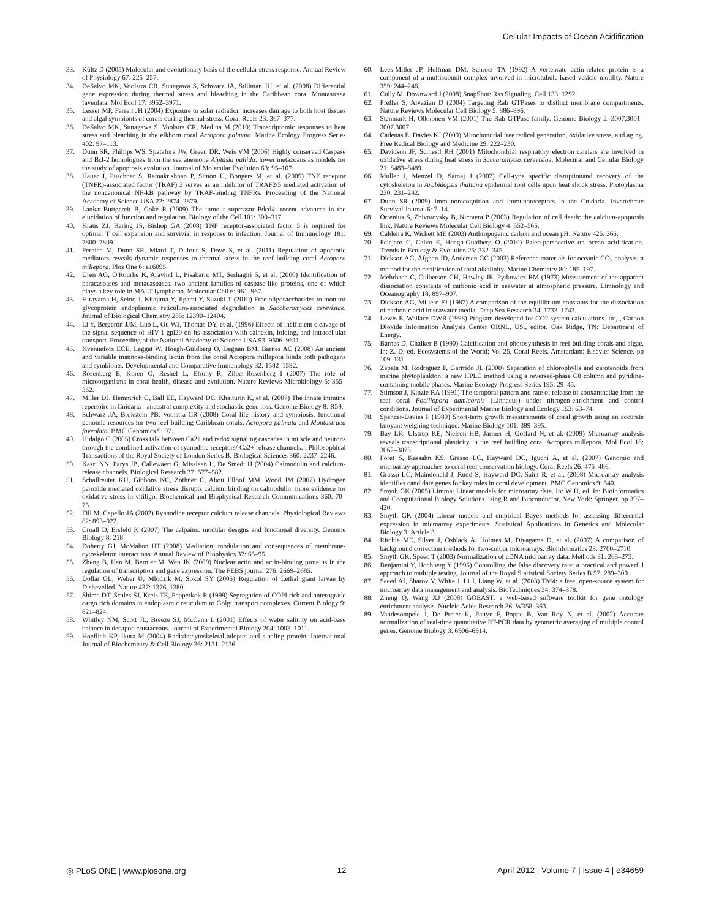Cellular Impacts of Ocean Acidification
33. Kültz D (2005) Molecular and evolutionary basis of the cellular stress response. Annual Review of Physiology 67: 225–257.
34. DeSalvo MK, Voolstra CR, Sunagawa S, Schwarz JA, Stillman JH, et al. (2008) Differential gene expression during thermal stress and bleaching in the Caribbean coral Montastraea faveolata. Mol Ecol 17: 3952–3971.
35. Lesser MP, Farrell JH (2004) Exposure to solar radiation increases damage to both host tissues and algal symbionts of corals during thermal stress. Coral Reefs 23: 367–377.
36. DeSalvo MK, Sunagawa S, Voolstra CR, Medina M (2010) Transcriptomic responses to heat stress and bleaching in the elkhorn coral Acropora palmata. Marine Ecology Progress Series 402: 97–113.
37. Dunn SR, Phillips WS, Spatafora JW, Green DR, Weis VM (2006) Highly conserved Caspase and Bcl-2 homologues from the sea anemone Aiptasia pallida: lower metazoans as models for the study of apoptosis evolution. Journal of Molecular Evolution 63: 95–107.
38. Hauer J, Püschner S, Ramakrishnan P, Simon U, Bongers M, et al. (2005) TNF receptor (TNFR)-associated factor (TRAF) 3 serves as an inhibitor of TRAF2/5 mediated activation of the noncanonical NF-kB pathway by TRAF-binding TNFRs. Proceeding of the National Academy of Science USA 22: 2874–2879.
39. Lankat-Buttgereit B, Goke R (2009) The tumour supressor Pdcd4: recent advances in the elucidation of function and regulation. Biology of the Cell 101: 309–317.
40. Kraus ZJ, Haring JS, Bishop GA (2008) TNF receptor-associated factor 5 is required for optimal T cell expansion and survivial in response to infection. Journal of Immunology 181: 7800–7809.
41. Pernice M, Dunn SR, Miard T, Dufour S, Dove S, et al. (2011) Regulation of apoptotic mediators reveals dynamic responses to thermal stress in the reef building coral Acropora millepora. Plos One 6: e16095.
42. Uren AG, O'Rourke K, Aravind L, Pisabarro MT, Seshagiri S, et al. (2000) Identification of paracaspases and metacaspases: two ancient families of caspase-like proteins, one of which plays a key role in MALT lymphoma. Molecular Cell 6: 961–967.
43. Hirayama H, Seino J, Kitajima Y, Jigami Y, Suzuki T (2010) Free oligosaccharides to monitor glycoprotein endoplasmic reticulum-associated degradation in Saccharomyces cerevisiae. Journal of Biological Chemistry 285: 12390–12404.
44. Li Y, Bergeron JJM, Luo L, Ou WJ, Thomas DY, et al. (1996) Effects of inefficient cleavage of the signal sequence of HIV-1 gpl20 on its association with calnexin, folding, and intracellular transport. Proceeding of the National Academy of Science USA 93: 9606–9611.
45. Kvennefors ECE, Leggat W, Hoegh-Guldberg O, Degnan BM, Barnes AC (2008) An ancient and variable mannose-binding lectin from the coral Acropora millepora binds both pathogens and symbionts. Developmental and Comparative Immunology 32: 1582–1592.
46. Rosenberg E, Koren O, Reshef L, Efrony R, Zilber-Rosenberg I (2007) The role of microorganisms in coral health, disease and evolution. Nature Reviews Microbiology 5: 355–362.
47. Miller DJ, Hemmrich G, Ball EE, Hayward DC, Khalturin K, et al. (2007) The innate immune repertoire in Cnidaria - ancestral complexity and stochastic gene loss. Genome Biology 8: R59.
48. Schwarz JA, Brokstein PB, Voolstra CR (2008) Coral life history and symbiosis: functional genomic resources for two reef building Caribbean corals, Acropora palmata and Montastraea faveolata. BMC Genomics 9: 97.
49. Hidalgo C (2005) Cross talk between Ca2+ and redox signaling cascades in muscle and neurons through the combined activation of ryanodine receptors/ Ca2+ release channels. . Philosophical Transactions of the Royal Society of London Series B: Biological Sciences 360: 2237–2246.
50. Kasri NN, Parys JB, Callewaert G, Missiaen L, De Smedt H (2004) Calmodulin and calcium-release channels. Biological Research 37: 577–582.
51. Schallreuter KU, Gibbons NC, Zothner C, Abou Elloof MM, Wood JM (2007) Hydrogen peroxide mediated oxidative stress disrupts calcium binding on calmodulin: more evidence for oxidative stress in vitiligo. Biochemical and Biophysical Research Communications 360: 70–75.
52. Fill M, Capello JA (2002) Ryanodine receptor calcium release channels. Physiological Reviews 82: 893–922.
53. Croall D, Ersfeld K (2007) The calpains: modular designs and functional diversity. Genome Biology 8: 218.
54. Doherty GJ, McMahon HT (2008) Mediation, modulation and consequences of membrane-cytoskeleton interactions. Annual Review of Biophysics 37: 65–95.
55. Zheng B, Han M, Bernier M, Wen JK (2009) Nuclear actin and actin-binding proteins in the regulation of transcription and gene expression. The FEBS journal 276: 2669–2685.
56. Dollar GL, Weber U, Mlodzik M, Sokol SY (2005) Regulation of Lethal giant larvae by Dishevelled. Nature 437: 1376–1380.
57. Shima DT, Scales SJ, Kreis TE, Pepperkok R (1999) Segregation of COPI rich and anterograde cargo rich domains in endoplasmic reticulum to Golgi transport complexes. Current Biology 9: 821–824.
58. Whitley NM, Scott JL, Breeze SJ, McCann L (2001) Effects of water salinity on acid-base balance in decapod crustaceans. Journal of Experimental Biology 204: 1003–1011.
59. Hoeflich KP, Ikura M (2004) Radixin:cytoskeletal adopter and sinaling protein. International Journal of Biochemistry & Cell Biology 36: 2131–2136.
60. Lees-Miller JP, Helfman DM, Schroer TA (1992) A vertebrate actin-related protein is a component of a multisubunit complex involved in microtubule-based vesicle motility. Nature 359: 244–246.
61. Cully M, Downward J (2008) SnapShot: Ras Signaling. Cell 133: 1292.
62. Pfeffer S, Aivazian D (2004) Targeting Rab GTPases to distinct membrane compartments. Nature Reviews Molecular Cell Biology 5: 886–896.
63. Stenmark H, Olkkonen VM (2001) The Rab GTPase family. Genome Biology 2: 3007.3001–3007.3007.
64. Cadenas E, Davies KJ (2000) Mitochondrial free radical generation, oxidative stress, and aging. Free Radical Biology and Medicine 29: 222–230.
65. Davidson JF, Schiestl RH (2001) Mitochondrial respiratory electron carriers are involved in oxidative stress during heat stress in Saccaromyces cerevisiae. Molecular and Cellular Biology 21: 8483–8489.
66. Muller J, Menzel D, Samaj J (2007) Cell-type specific disruptionand recovery of the cytoskeleton in Arabidopsis thaliana epidermal root cells upon heat shock stress. Protoplasma 230: 231–242.
67. Dunn SR (2009) Immunorecognition and immunoreceptors in the Cnidaria. Invertebrate Survival Journal 6: 7–14.
68. Orrenius S, Zhivotovsky B, Nicotera P (2003) Regulation of cell death: the calcium-apoptosis link. Nature Reviews Molecular Cell Biology 4: 552–565.
69. Caldeira K, Wickett ME (2003) Anthropogenic carbon and ocean pH. Nature 425: 365.
70. Pelejero C, Calvo E, Hoegh-Guldberg O (2010) Paleo-perspective on ocean acidification. Trends in Ecology & Evolution 25: 332–345.
71. Dickson AG, Afghan JD, Andersen GC (2003) Reference materials for oceanic CO<sub>2</sub> analysis: a method for the certification of total alkalinity. Marine Chemistry 80: 185–197.
72. Mehrbach C, Culberson CH, Hawley JE, Pytkowicz RM (1973) Measurement of the apparent dissociation constants of carbonic acid in seawater at atmospheric pressure. Limnology and Oceanography 18: 897–907.
73. Dickson AG, Millero FJ (1987) A comparison of the equilibrium constants for the dissociation of carbonic acid in seawater media. Deep Sea Research 34: 1733–1743.
74. Lewis E, Wallace DWR (1998) Program developed for CO2 system calculations. In:, , Carbon Dioxide Information Analysis Center ORNL, US., editor. Oak Ridge, TN: Department of Energy.
75. Barnes D, Chalker B (1990) Calcification and photosynthesis in reef-building corals and algae. In: Z. D, ed. Ecosystems of the World: Vol 25, Coral Reefs. Amsterdam: Elsevier Science. pp 109–131.
76. Zapata M, Rodriguez F, Garrrido JL (2000) Separation of chlorophylls and carotenoids from marine phytoplankton: a new HPLC method using a reversed-phase C8 column and pyridine-containing mobile phases. Marine Ecology Progress Series 195: 29–45.
77. Stimson J, Kinzie RA (1991) The temporal pattern and rate of release of zooxanthellae from the reef coral Pocillopora damicornis (Linnaeus) under nitrogen-enrichment and control conditions. Journal of Experimental Marine Biology and Ecology 153: 63–74.
78. Spencer-Davies P (1989) Short-term growth measurements of coral growth using an accurate buoyant weighing technique. Marine Biology 101: 389–395.
79. Bay LK, Ulstrup KE, Nielsen HB, Jarmer H, Goffard N, et al. (2009) Microarray analysis reveals transcriptional plasticity in the reef building coral Acropora millepora. Mol Ecol 18: 3062–3075.
80. Foret S, Kassahn KS, Grasso LC, Hayward DC, Iguchi A, et al. (2007) Genomic and microarray approaches to coral reef conservation biology. Coral Reefs 26: 475–486.
81. Grasso LC, Maindonald J, Rudd S, Hayward DC, Saint R, et al. (2008) Microarray analysis identifies candidate genes for key roles in coral development. BMC Genomics 9: 540.
82. Smyth GK (2005) Limma: Linear models for microarray data. In: W H, ed. In: Bioinformatics and Computational Biology Solutions using R and Bioconductor. New York: Springer. pp 397–420.
83. Smyth GK (2004) Linear models and empirical Bayes methods for assessing differential expression in microarray experiments. Statistical Applications in Genetics and Molecular Biology 3: Article 3.
84. Ritchie ME, Silver J, Oshlack A, Holmes M, Diyagama D, et al. (2007) A comparison of background correction methods for two-colour microarrays. Bioinformatics 23: 2700–2710.
85. Smyth GK, Speed T (2003) Normalization of cDNA microarray data. Methods 31: 265–273.
86. Benjamini Y, Hochberg Y (1995) Controlling the false discovery rate: a practical and powerful approach to multiple testing. Journal of the Royal Statistical Society Series B 57: 289–300.
87. Saeed AI, Sharov V, White J, Li J, Liang W, et al. (2003) TM4: a free, open-source system for microarray data management and analysis. BioTechniques 34: 374–378.
88. Zheng Q, Wang XJ (2008) GOEAST: a web-based software toolkit for gene ontology enrichment analysis. Nucleic Acids Research 36: W358–363.
89. Vandesompele J, De Preter K, Pattyn F, Poppe B, Van Roy N, et al. (2002) Accurate normalization of real-time quantitative RT-PCR data by geometric averaging of multiple control genes. Genome Biology 3: 6906–6914.
◎ PLoS ONE | www.plosone.org 12 April 2012 | Volume 7 | Issue 4 | e34659